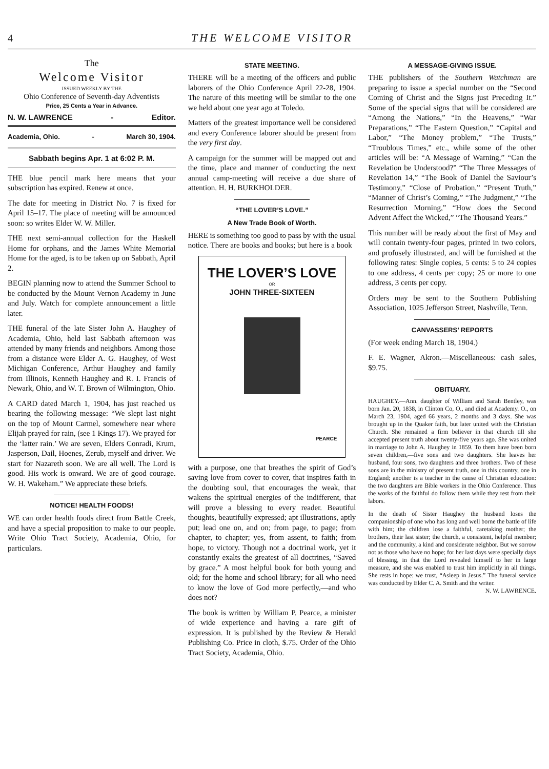4 THE WELCOME VISITOR
The
Welcome Visitor
ISSUED WEEKLY BY THE
Ohio Conference of Seventh-day Adventists
Price, 25 Cents a Year in Advance.
N. W. LAWRENCE - Editor.
Academia, Ohio. - March 30, 1904.
Sabbath begins Apr. 1 at 6:02 P. M.
THE blue pencil mark here means that your subscription has expired. Renew at once.
The date for meeting in District No. 7 is fixed for April 15–17. The place of meeting will be announced soon: so writes Elder W. W. Miller.
THE next semi-annual collection for the Haskell Home for orphans, and the James White Memorial Home for the aged, is to be taken up on Sabbath, April 2.
BEGIN planning now to attend the Summer School to be conducted by the Mount Vernon Academy in June and July. Watch for complete announcement a little later.
THE funeral of the late Sister John A. Haughey of Academia, Ohio, held last Sabbath afternoon was attended by many friends and neighbors. Among those from a distance were Elder A. G. Haughey, of West Michigan Conference, Arthur Haughey and family from Illinois, Kenneth Haughey and R. I. Francis of Newark, Ohio, and W. T. Brown of Wilmington, Ohio.
A CARD dated March 1, 1904, has just reached us bearing the following message: “We slept last night on the top of Mount Carmel, somewhere near where Elijah prayed for rain, (see 1 Kings 17). We prayed for the ‘latter rain.’ We are seven, Elders Conradi, Krum, Jasperson, Dail, Hoenes, Zerub, myself and driver. We start for Nazareth soon. We are all well. The Lord is good. His work is onward. We are of good courage. W. H. Wakeham.” We appreciate these briefs.
NOTICE! HEALTH FOODS!
WE can order health foods direct from Battle Creek, and have a special proposition to make to our people. Write Ohio Tract Society, Academia, Ohio, for particulars.
STATE MEETING.
THERE will be a meeting of the officers and public laborers of the Ohio Conference April 22-28, 1904. The nature of this meeting will be similar to the one we held about one year ago at Toledo.
Matters of the greatest importance well be considered and every Conference laborer should be present from the very first day.
A campaign for the summer will be mapped out and the time, place and manner of conducting the next annual camp-meeting will receive a due share of attention. H. H. BURKHOLDER.
“THE LOVER’S LOVE.”
A New Trade Book of Worth.
HERE is something too good to pass by with the usual notice. There are books and books; but here is a book
THE LOVER’S LOVE
OR
JOHN THREE-SIXTEEN
PEARCE
with a purpose, one that breathes the spirit of God’s saving love from cover to cover, that inspires faith in the doubting soul, that encourages the weak, that wakens the spiritual energies of the indifferent, that will prove a blessing to every reader. Beautiful thoughts, beautifully expressed; apt illustrations, aptly put; lead one on, and on; from page, to page; from chapter, to chapter; yes, from assent, to faith; from hope, to victory. Though not a doctrinal work, yet it constantly exalts the greatest of all doctrines, “Saved by grace.” A most helpful book for both young and old; for the home and school library; for all who need to know the love of God more perfectly,—and who does not?
The book is written by William P. Pearce, a minister of wide experience and having a rare gift of expression. It is published by the Review & Herald Publishing Co. Price in cloth, $.75. Order of the Ohio Tract Society, Academia, Ohio.
A MESSAGE-GIVING ISSUE.
THE publishers of the Southern Watchman are preparing to issue a special number on the “Second Coming of Christ and the Signs just Preceding It.” Some of the special signs that will be considered are “Among the Nations,” “In the Heavens,” “War Preparations,” “The Eastern Question,” “Capital and Labor,” “The Money problem,” “The Trusts,” “Troublous Times,” etc., while some of the other articles will be: “A Message of Warning,” “Can the Revelation be Understood?” “The Three Messages of Revelation 14,” “The Book of Daniel the Saviour’s Testimony,” “Close of Probation,” “Present Truth,” “Manner of Christ’s Coming,” “The Judgment,” “The Resurrection Morning,” “How does the Second Advent Affect the Wicked,” “The Thousand Years.”
This number will be ready about the first of May and will contain twenty-four pages, printed in two colors, and profusely illustrated, and will be furnished at the following rates: Single copies, 5 cents: 5 to 24 copies to one address, 4 cents per copy; 25 or more to one address, 3 cents per copy.
Orders may be sent to the Southern Publishing Association, 1025 Jefferson Street, Nashville, Tenn.
CANVASSERS’ REPORTS
(For week ending March 18, 1904.)
F. E. Wagner, Akron.—Miscellaneous: cash sales, $9.75.
OBITUARY.
HAUGHEY.—Ann. daughter of William and Sarah Bentley, was born Jan. 20, 1838, in Clinton Co, O., and died at Academy. O., on March 23, 1904, aged 66 years, 2 months and 3 days. She was brought up in the Quaker faith, but later united with the Christian Church. She remained a firm believer in that church till she accepted present truth about twenty-five years ago. She was united in marriage to John A. Haughey in 1859. To them have been born seven children,—five sons and two daughters. She leaves her husband, four sons, two daughters and three brothers. Two of these sons are in the ministry of present truth, one in this country, one in England; another is a teacher in the cause of Christian education: the two daughters are Bible workers in the Ohio Conference. Thus the works of the faithful do follow them while they rest from their labors.
In the death of Sister Haughey the husband loses the companionship of one who has long and well borne the battle of life with him; the children lose a faithful, caretaking mother; the brothers, their last sister; the church, a consistent, helpful member; and the community, a kind and considerate neighbor. But we sorrow not as those who have no hope; for her last days were specially days of blessing, in that the Lord revealed himself to her in large measure, and she was enabled to trust him implicitly in all things. She rests in hope: we trust, “Asleep in Jesus.” The funeral service was conducted by Elder C. A. Smith and the writer. N. W. LAWRENCE.